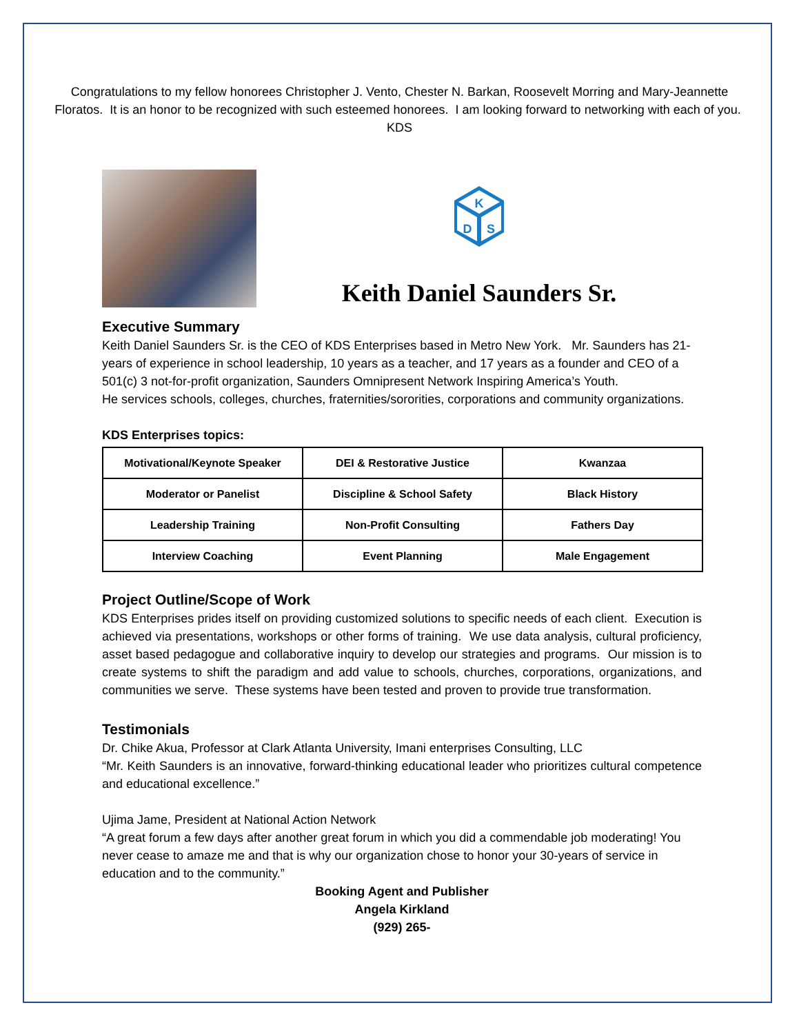Congratulations to my fellow honorees Christopher J. Vento, Chester N. Barkan, Roosevelt Morring and Mary-Jeannette Floratos. It is an honor to be recognized with such esteemed honorees. I am looking forward to networking with each of you. KDS
K
D
S
Keith Daniel Saunders Sr.
Executive Summary
Keith Daniel Saunders Sr. is the CEO of KDS Enterprises based in Metro New York. Mr. Saunders has 21-years of experience in school leadership, 10 years as a teacher, and 17 years as a founder and CEO of a 501(c) 3 not-for-profit organization, Saunders Omnipresent Network Inspiring America’s Youth.
He services schools, colleges, churches, fraternities/sororities, corporations and community organizations.
KDS Enterprises topics:
| Motivational/Keynote Speaker | DEI & Restorative Justice | Kwanzaa |
| Moderator or Panelist | Discipline & School Safety | Black History |
| Leadership Training | Non-Profit Consulting | Fathers Day |
| Interview Coaching | Event Planning | Male Engagement |
Project Outline/Scope of Work
KDS Enterprises prides itself on providing customized solutions to specific needs of each client. Execution is achieved via presentations, workshops or other forms of training. We use data analysis, cultural proficiency, asset based pedagogue and collaborative inquiry to develop our strategies and programs. Our mission is to create systems to shift the paradigm and add value to schools, churches, corporations, organizations, and communities we serve. These systems have been tested and proven to provide true transformation.
Testimonials
Dr. Chike Akua, Professor at Clark Atlanta University, Imani enterprises Consulting, LLC
“Mr. Keith Saunders is an innovative, forward-thinking educational leader who prioritizes cultural competence and educational excellence.”
Ujima Jame, President at National Action Network
“A great forum a few days after another great forum in which you did a commendable job moderating! You never cease to amaze me and that is why our organization chose to honor your 30-years of service in education and to the community.”
Booking Agent and Publisher
Angela Kirkland
(929) 265-